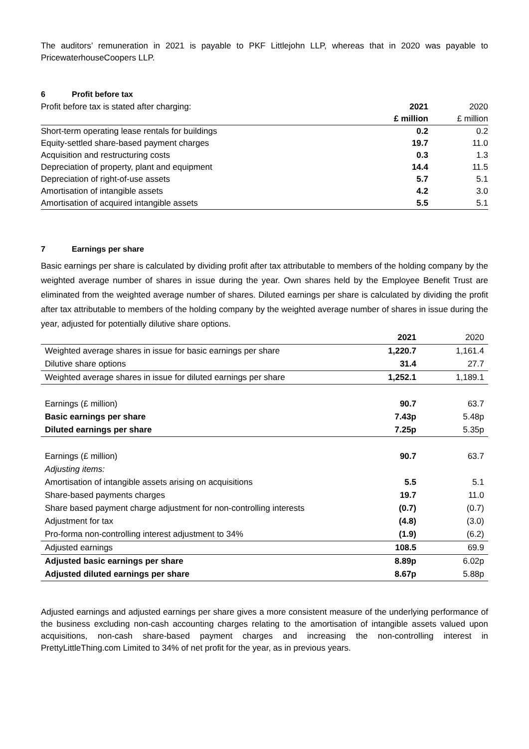The auditors’ remuneration in 2021 is payable to PKF Littlejohn LLP, whereas that in 2020 was payable to PricewaterhouseCoopers LLP.
6 Profit before tax
| Profit before tax is stated after charging: | 2021 | 2020 |
| | £ million | £ million |
| Short-term operating lease rentals for buildings | 0.2 | 0.2 |
| Equity-settled share-based payment charges | 19.7 | 11.0 |
| Acquisition and restructuring costs | 0.3 | 1.3 |
| Depreciation of property, plant and equipment | 14.4 | 11.5 |
| Depreciation of right-of-use assets | 5.7 | 5.1 |
| Amortisation of intangible assets | 4.2 | 3.0 |
| Amortisation of acquired intangible assets | 5.5 | 5.1 |
7 Earnings per share
Basic earnings per share is calculated by dividing profit after tax attributable to members of the holding company by the weighted average number of shares in issue during the year. Own shares held by the Employee Benefit Trust are eliminated from the weighted average number of shares. Diluted earnings per share is calculated by dividing the profit after tax attributable to members of the holding company by the weighted average number of shares in issue during the year, adjusted for potentially dilutive share options.
| | 2021 | 2020 |
| Weighted average shares in issue for basic earnings per share | 1,220.7 | 1,161.4 |
| Dilutive share options | 31.4 | 27.7 |
| Weighted average shares in issue for diluted earnings per share | 1,252.1 | 1,189.1 |
| Earnings (£ million) | 90.7 | 63.7 |
| Basic earnings per share | 7.43p | 5.48p |
| Diluted earnings per share | 7.25p | 5.35p |
| Earnings (£ million) | 90.7 | 63.7 |
| Adjusting items: | | |
| Amortisation of intangible assets arising on acquisitions | 5.5 | 5.1 |
| Share-based payments charges | 19.7 | 11.0 |
| Share based payment charge adjustment for non-controlling interests | (0.7) | (0.7) |
| Adjustment for tax | (4.8) | (3.0) |
| Pro-forma non-controlling interest adjustment to 34% | (1.9) | (6.2) |
| Adjusted earnings | 108.5 | 69.9 |
| Adjusted basic earnings per share | 8.89p | 6.02p |
| Adjusted diluted earnings per share | 8.67p | 5.88p |
Adjusted earnings and adjusted earnings per share gives a more consistent measure of the underlying performance of the business excluding non-cash accounting charges relating to the amortisation of intangible assets valued upon acquisitions, non-cash share-based payment charges and increasing the non-controlling interest in PrettyLittleThing.com Limited to 34% of net profit for the year, as in previous years.